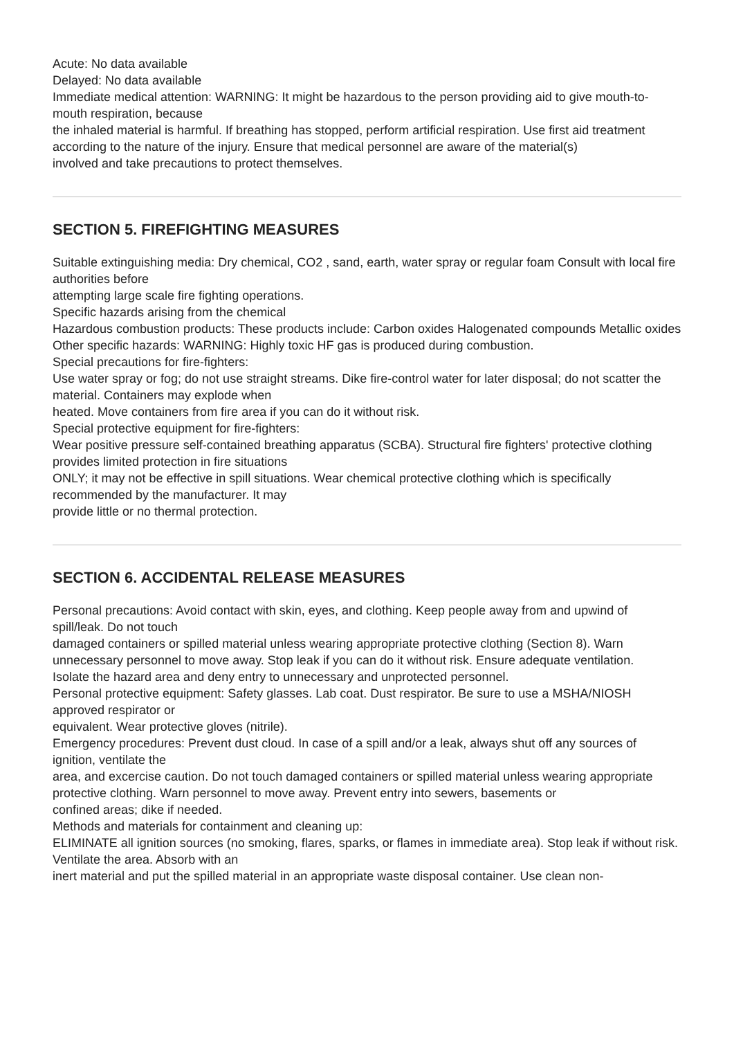Acute: No data available
Delayed: No data available
Immediate medical attention: WARNING: It might be hazardous to the person providing aid to give mouth-to-mouth respiration, because
the inhaled material is harmful. If breathing has stopped, perform artificial respiration. Use first aid treatment according to the nature of the injury. Ensure that medical personnel are aware of the material(s)
involved and take precautions to protect themselves.
SECTION 5. FIREFIGHTING MEASURES
Suitable extinguishing media: Dry chemical, CO2 , sand, earth, water spray or regular foam Consult with local fire authorities before
attempting large scale fire fighting operations.
Specific hazards arising from the chemical
Hazardous combustion products: These products include: Carbon oxides Halogenated compounds Metallic oxides
Other specific hazards: WARNING: Highly toxic HF gas is produced during combustion.
Special precautions for fire-fighters:
Use water spray or fog; do not use straight streams. Dike fire-control water for later disposal; do not scatter the material. Containers may explode when
heated. Move containers from fire area if you can do it without risk.
Special protective equipment for fire-fighters:
Wear positive pressure self-contained breathing apparatus (SCBA). Structural fire fighters' protective clothing provides limited protection in fire situations
ONLY; it may not be effective in spill situations. Wear chemical protective clothing which is specifically recommended by the manufacturer. It may
provide little or no thermal protection.
SECTION 6. ACCIDENTAL RELEASE MEASURES
Personal precautions: Avoid contact with skin, eyes, and clothing. Keep people away from and upwind of spill/leak. Do not touch
damaged containers or spilled material unless wearing appropriate protective clothing (Section 8). Warn
unnecessary personnel to move away. Stop leak if you can do it without risk. Ensure adequate ventilation.
Isolate the hazard area and deny entry to unnecessary and unprotected personnel.
Personal protective equipment: Safety glasses. Lab coat. Dust respirator. Be sure to use a MSHA/NIOSH approved respirator or
equivalent. Wear protective gloves (nitrile).
Emergency procedures: Prevent dust cloud. In case of a spill and/or a leak, always shut off any sources of ignition, ventilate the
area, and excercise caution. Do not touch damaged containers or spilled material unless wearing appropriate protective clothing. Warn personnel to move away. Prevent entry into sewers, basements or
confined areas; dike if needed.
Methods and materials for containment and cleaning up:
ELIMINATE all ignition sources (no smoking, flares, sparks, or flames in immediate area). Stop leak if without risk. Ventilate the area. Absorb with an
inert material and put the spilled material in an appropriate waste disposal container. Use clean non-